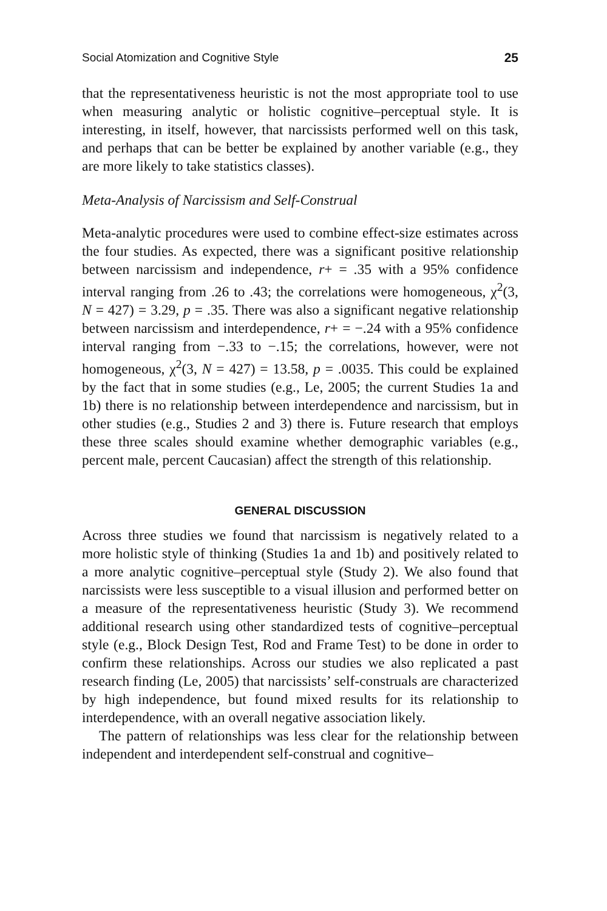Social Atomization and Cognitive Style 25
that the representativeness heuristic is not the most appropriate tool to use when measuring analytic or holistic cognitive–perceptual style. It is interesting, in itself, however, that narcissists performed well on this task, and perhaps that can be better be explained by another variable (e.g., they are more likely to take statistics classes).
Meta-Analysis of Narcissism and Self-Construal
Meta-analytic procedures were used to combine effect-size estimates across the four studies. As expected, there was a significant positive relationship between narcissism and independence, r+ = .35 with a 95% confidence interval ranging from .26 to .43; the correlations were homogeneous, χ<sup>2</sup>(3, N = 427) = 3.29, p = .35. There was also a significant negative relationship between narcissism and interdependence, r+ = −.24 with a 95% confidence interval ranging from −.33 to −.15; the correlations, however, were not homogeneous, χ<sup>2</sup>(3, N = 427) = 13.58, p = .0035. This could be explained by the fact that in some studies (e.g., Le, 2005; the current Studies 1a and 1b) there is no relationship between interdependence and narcissism, but in other studies (e.g., Studies 2 and 3) there is. Future research that employs these three scales should examine whether demographic variables (e.g., percent male, percent Caucasian) affect the strength of this relationship.
GENERAL DISCUSSION
Across three studies we found that narcissism is negatively related to a more holistic style of thinking (Studies 1a and 1b) and positively related to a more analytic cognitive–perceptual style (Study 2). We also found that narcissists were less susceptible to a visual illusion and performed better on a measure of the representativeness heuristic (Study 3). We recommend additional research using other standardized tests of cognitive–perceptual style (e.g., Block Design Test, Rod and Frame Test) to be done in order to confirm these relationships. Across our studies we also replicated a past research finding (Le, 2005) that narcissists’ self-construals are characterized by high independence, but found mixed results for its relationship to interdependence, with an overall negative association likely.
The pattern of relationships was less clear for the relationship between independent and interdependent self-construal and cognitive–